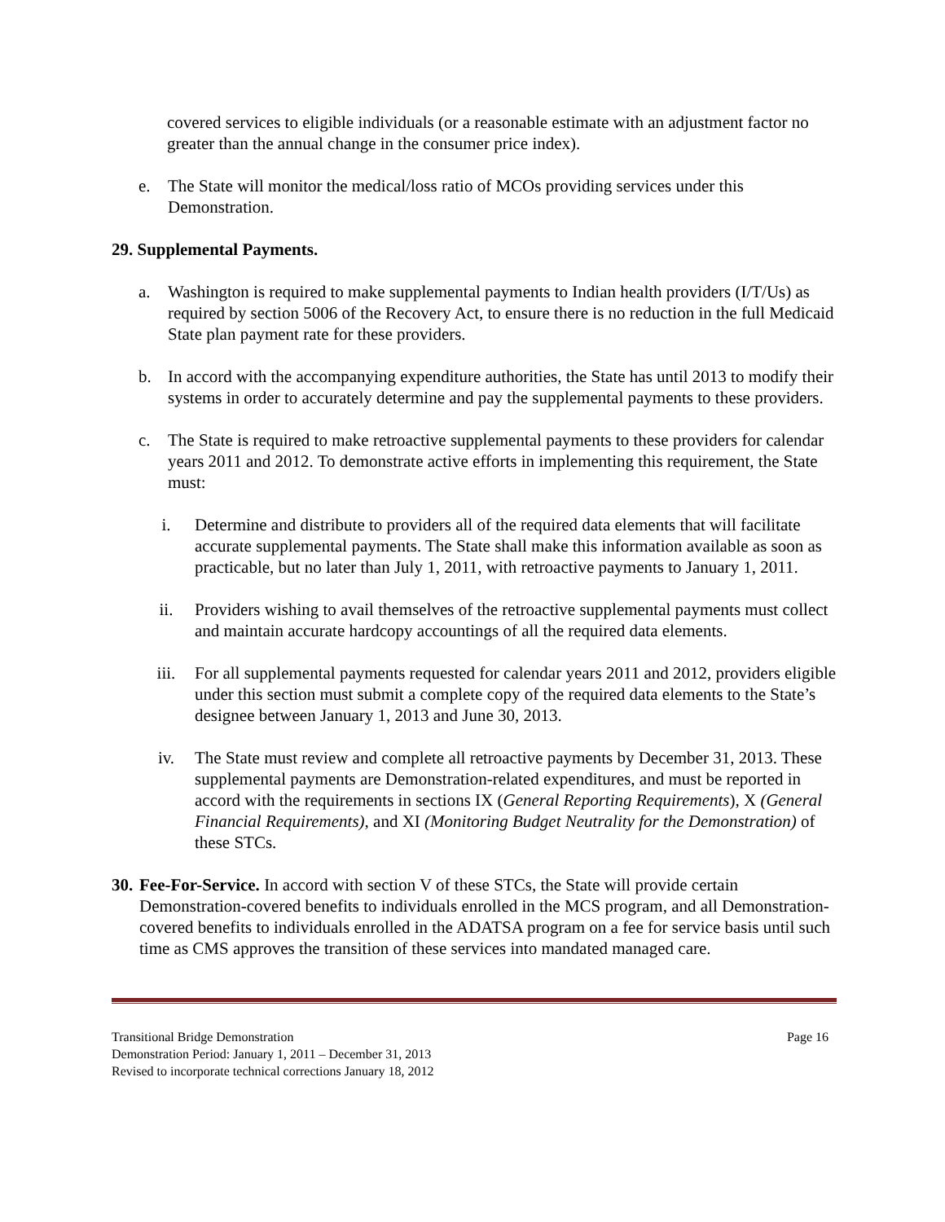covered services to eligible individuals (or a reasonable estimate with an adjustment factor no greater than the annual change in the consumer price index).
e. The State will monitor the medical/loss ratio of MCOs providing services under this Demonstration.
29. Supplemental Payments.
a. Washington is required to make supplemental payments to Indian health providers (I/T/Us) as required by section 5006 of the Recovery Act, to ensure there is no reduction in the full Medicaid State plan payment rate for these providers.
b. In accord with the accompanying expenditure authorities, the State has until 2013 to modify their systems in order to accurately determine and pay the supplemental payments to these providers.
c. The State is required to make retroactive supplemental payments to these providers for calendar years 2011 and 2012. To demonstrate active efforts in implementing this requirement, the State must:
i. Determine and distribute to providers all of the required data elements that will facilitate accurate supplemental payments. The State shall make this information available as soon as practicable, but no later than July 1, 2011, with retroactive payments to January 1, 2011.
ii. Providers wishing to avail themselves of the retroactive supplemental payments must collect and maintain accurate hardcopy accountings of all the required data elements.
iii. For all supplemental payments requested for calendar years 2011 and 2012, providers eligible under this section must submit a complete copy of the required data elements to the State’s designee between January 1, 2013 and June 30, 2013.
iv. The State must review and complete all retroactive payments by December 31, 2013. These supplemental payments are Demonstration-related expenditures, and must be reported in accord with the requirements in sections IX (General Reporting Requirements), X (General Financial Requirements), and XI (Monitoring Budget Neutrality for the Demonstration) of these STCs.
30. Fee-For-Service. In accord with section V of these STCs, the State will provide certain Demonstration-covered benefits to individuals enrolled in the MCS program, and all Demonstration-covered benefits to individuals enrolled in the ADATSA program on a fee for service basis until such time as CMS approves the transition of these services into mandated managed care.
Transitional Bridge Demonstration Page 16
Demonstration Period: January 1, 2011 – December 31, 2013
Revised to incorporate technical corrections January 18, 2012